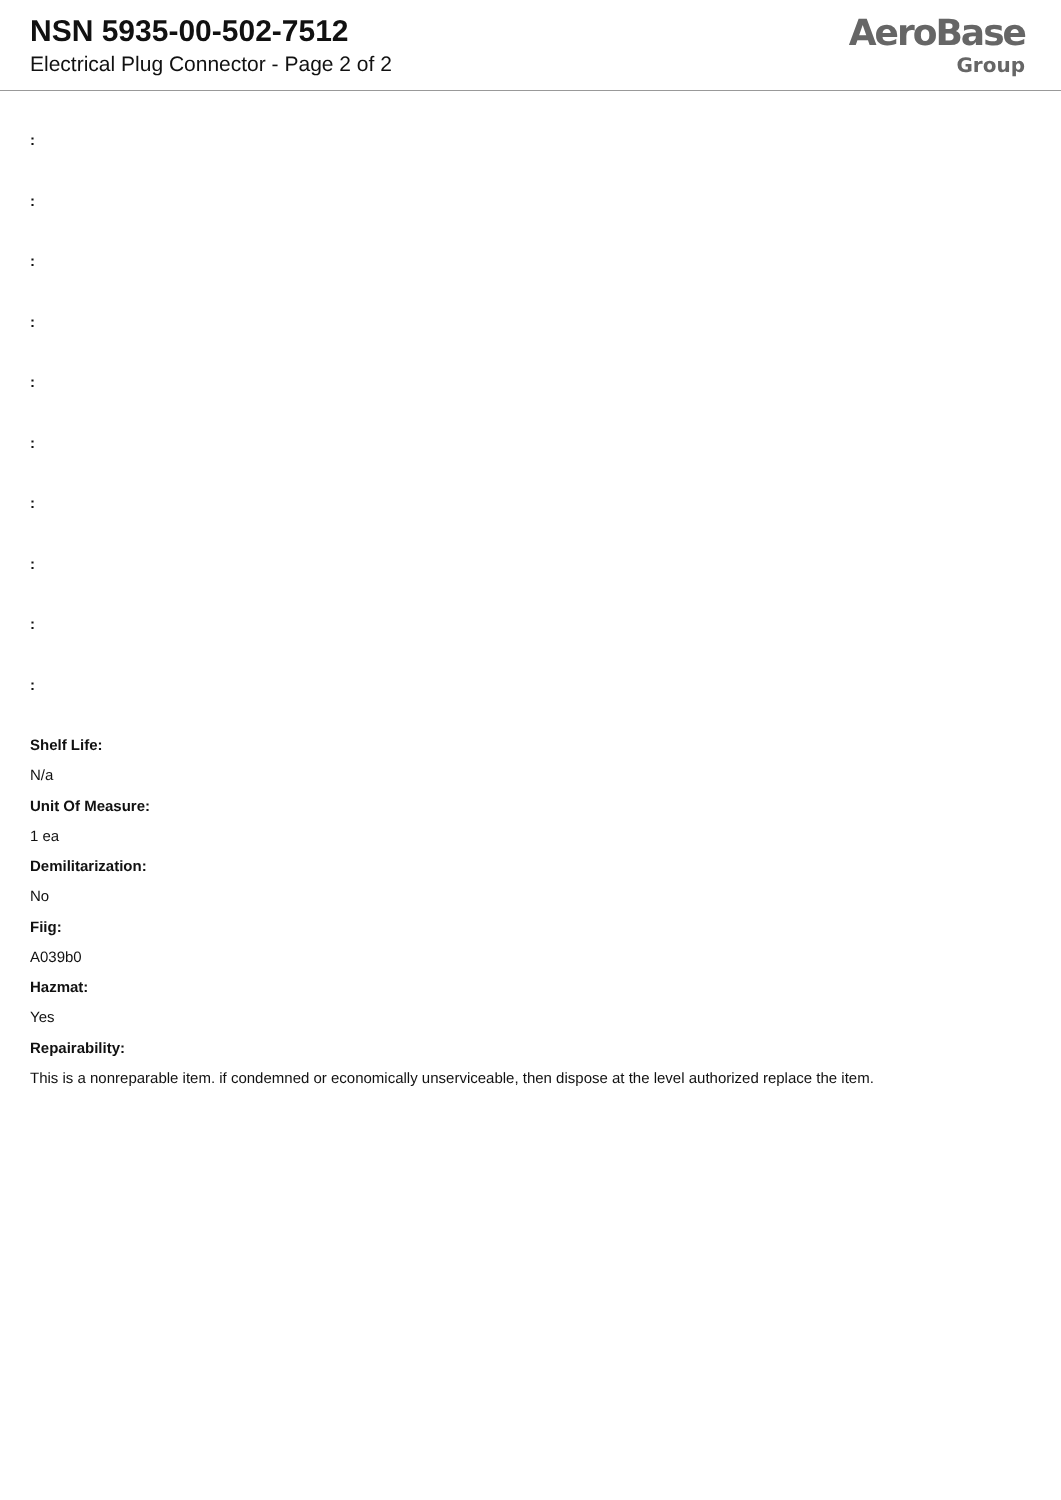NSN 5935-00-502-7512
Electrical Plug Connector - Page 2 of 2
AeroBase
Group
:
:
:
:
:
:
:
:
:
:
Shelf Life:
N/a
Unit Of Measure:
1 ea
Demilitarization:
No
Fiig:
A039b0
Hazmat:
Yes
Repairability:
This is a nonreparable item. if condemned or economically unserviceable, then dispose at the level authorized replace the item.